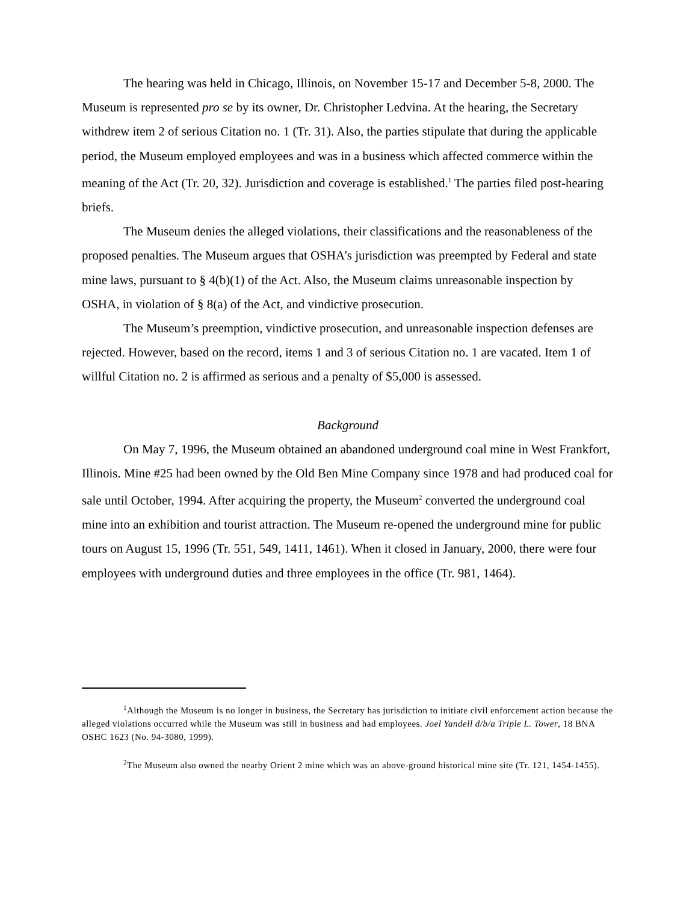The hearing was held in Chicago, Illinois, on November 15-17 and December 5-8, 2000. The Museum is represented pro se by its owner, Dr. Christopher Ledvina. At the hearing, the Secretary withdrew item 2 of serious Citation no. 1 (Tr. 31). Also, the parties stipulate that during the applicable period, the Museum employed employees and was in a business which affected commerce within the meaning of the Act (Tr. 20, 32). Jurisdiction and coverage is established.<sup>1</sup> The parties filed post-hearing briefs.
The Museum denies the alleged violations, their classifications and the reasonableness of the proposed penalties. The Museum argues that OSHA’s jurisdiction was preempted by Federal and state mine laws, pursuant to § 4(b)(1) of the Act. Also, the Museum claims unreasonable inspection by OSHA, in violation of § 8(a) of the Act, and vindictive prosecution.
The Museum’s preemption, vindictive prosecution, and unreasonable inspection defenses are rejected. However, based on the record, items 1 and 3 of serious Citation no. 1 are vacated. Item 1 of willful Citation no. 2 is affirmed as serious and a penalty of $5,000 is assessed.
Background
On May 7, 1996, the Museum obtained an abandoned underground coal mine in West Frankfort, Illinois. Mine #25 had been owned by the Old Ben Mine Company since 1978 and had produced coal for sale until October, 1994. After acquiring the property, the Museum<sup>2</sup> converted the underground coal mine into an exhibition and tourist attraction. The Museum re-opened the underground mine for public tours on August 15, 1996 (Tr. 551, 549, 1411, 1461). When it closed in January, 2000, there were four employees with underground duties and three employees in the office (Tr. 981, 1464).
<sup>1</sup> Although the Museum is no longer in business, the Secretary has jurisdiction to initiate civil enforcement action because the alleged violations occurred while the Museum was still in business and had employees. Joel Yandell d/b/a Triple L. Tower, 18 BNA OSHC 1623 (No. 94-3080, 1999).
<sup>2</sup> The Museum also owned the nearby Orient 2 mine which was an above-ground historical mine site (Tr. 121, 1454-1455).